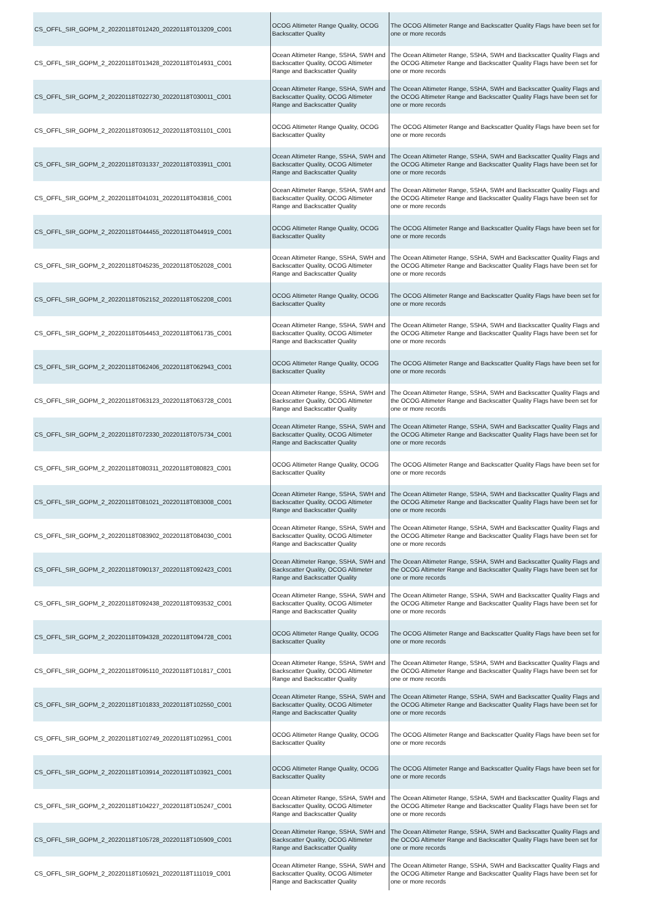| CS_OFFL_SIR_GOPM_2_20220118T012420_20220118T013209_C001 | OCOG Altimeter Range Quality, OCOG Backscatter Quality | The OCOG Altimeter Range and Backscatter Quality Flags have been set for one or more records |
| CS_OFFL_SIR_GOPM_2_20220118T013428_20220118T014931_C001 | Ocean Altimeter Range, SSHA, SWH and Backscatter Quality, OCOG Altimeter Range and Backscatter Quality | The Ocean Altimeter Range, SSHA, SWH and Backscatter Quality Flags and the OCOG Altimeter Range and Backscatter Quality Flags have been set for one or more records |
| CS_OFFL_SIR_GOPM_2_20220118T022730_20220118T030011_C001 | Ocean Altimeter Range, SSHA, SWH and Backscatter Quality, OCOG Altimeter Range and Backscatter Quality | The Ocean Altimeter Range, SSHA, SWH and Backscatter Quality Flags and the OCOG Altimeter Range and Backscatter Quality Flags have been set for one or more records |
| CS_OFFL_SIR_GOPM_2_20220118T030512_20220118T031101_C001 | OCOG Altimeter Range Quality, OCOG Backscatter Quality | The OCOG Altimeter Range and Backscatter Quality Flags have been set for one or more records |
| CS_OFFL_SIR_GOPM_2_20220118T031337_20220118T033911_C001 | Ocean Altimeter Range, SSHA, SWH and Backscatter Quality, OCOG Altimeter Range and Backscatter Quality | The Ocean Altimeter Range, SSHA, SWH and Backscatter Quality Flags and the OCOG Altimeter Range and Backscatter Quality Flags have been set for one or more records |
| CS_OFFL_SIR_GOPM_2_20220118T041031_20220118T043816_C001 | Ocean Altimeter Range, SSHA, SWH and Backscatter Quality, OCOG Altimeter Range and Backscatter Quality | The Ocean Altimeter Range, SSHA, SWH and Backscatter Quality Flags and the OCOG Altimeter Range and Backscatter Quality Flags have been set for one or more records |
| CS_OFFL_SIR_GOPM_2_20220118T044455_20220118T044919_C001 | OCOG Altimeter Range Quality, OCOG Backscatter Quality | The OCOG Altimeter Range and Backscatter Quality Flags have been set for one or more records |
| CS_OFFL_SIR_GOPM_2_20220118T045235_20220118T052028_C001 | Ocean Altimeter Range, SSHA, SWH and Backscatter Quality, OCOG Altimeter Range and Backscatter Quality | The Ocean Altimeter Range, SSHA, SWH and Backscatter Quality Flags and the OCOG Altimeter Range and Backscatter Quality Flags have been set for one or more records |
| CS_OFFL_SIR_GOPM_2_20220118T052152_20220118T052208_C001 | OCOG Altimeter Range Quality, OCOG Backscatter Quality | The OCOG Altimeter Range and Backscatter Quality Flags have been set for one or more records |
| CS_OFFL_SIR_GOPM_2_20220118T054453_20220118T061735_C001 | Ocean Altimeter Range, SSHA, SWH and Backscatter Quality, OCOG Altimeter Range and Backscatter Quality | The Ocean Altimeter Range, SSHA, SWH and Backscatter Quality Flags and the OCOG Altimeter Range and Backscatter Quality Flags have been set for one or more records |
| CS_OFFL_SIR_GOPM_2_20220118T062406_20220118T062943_C001 | OCOG Altimeter Range Quality, OCOG Backscatter Quality | The OCOG Altimeter Range and Backscatter Quality Flags have been set for one or more records |
| CS_OFFL_SIR_GOPM_2_20220118T063123_20220118T063728_C001 | Ocean Altimeter Range, SSHA, SWH and Backscatter Quality, OCOG Altimeter Range and Backscatter Quality | The Ocean Altimeter Range, SSHA, SWH and Backscatter Quality Flags and the OCOG Altimeter Range and Backscatter Quality Flags have been set for one or more records |
| CS_OFFL_SIR_GOPM_2_20220118T072330_20220118T075734_C001 | Ocean Altimeter Range, SSHA, SWH and Backscatter Quality, OCOG Altimeter Range and Backscatter Quality | The Ocean Altimeter Range, SSHA, SWH and Backscatter Quality Flags and the OCOG Altimeter Range and Backscatter Quality Flags have been set for one or more records |
| CS_OFFL_SIR_GOPM_2_20220118T080311_20220118T080823_C001 | OCOG Altimeter Range Quality, OCOG Backscatter Quality | The OCOG Altimeter Range and Backscatter Quality Flags have been set for one or more records |
| CS_OFFL_SIR_GOPM_2_20220118T081021_20220118T083008_C001 | Ocean Altimeter Range, SSHA, SWH and Backscatter Quality, OCOG Altimeter Range and Backscatter Quality | The Ocean Altimeter Range, SSHA, SWH and Backscatter Quality Flags and the OCOG Altimeter Range and Backscatter Quality Flags have been set for one or more records |
| CS_OFFL_SIR_GOPM_2_20220118T083902_20220118T084030_C001 | Ocean Altimeter Range, SSHA, SWH and Backscatter Quality, OCOG Altimeter Range and Backscatter Quality | The Ocean Altimeter Range, SSHA, SWH and Backscatter Quality Flags and the OCOG Altimeter Range and Backscatter Quality Flags have been set for one or more records |
| CS_OFFL_SIR_GOPM_2_20220118T090137_20220118T092423_C001 | Ocean Altimeter Range, SSHA, SWH and Backscatter Quality, OCOG Altimeter Range and Backscatter Quality | The Ocean Altimeter Range, SSHA, SWH and Backscatter Quality Flags and the OCOG Altimeter Range and Backscatter Quality Flags have been set for one or more records |
| CS_OFFL_SIR_GOPM_2_20220118T092438_20220118T093532_C001 | Ocean Altimeter Range, SSHA, SWH and Backscatter Quality, OCOG Altimeter Range and Backscatter Quality | The Ocean Altimeter Range, SSHA, SWH and Backscatter Quality Flags and the OCOG Altimeter Range and Backscatter Quality Flags have been set for one or more records |
| CS_OFFL_SIR_GOPM_2_20220118T094328_20220118T094728_C001 | OCOG Altimeter Range Quality, OCOG Backscatter Quality | The OCOG Altimeter Range and Backscatter Quality Flags have been set for one or more records |
| CS_OFFL_SIR_GOPM_2_20220118T095110_20220118T101817_C001 | Ocean Altimeter Range, SSHA, SWH and Backscatter Quality, OCOG Altimeter Range and Backscatter Quality | The Ocean Altimeter Range, SSHA, SWH and Backscatter Quality Flags and the OCOG Altimeter Range and Backscatter Quality Flags have been set for one or more records |
| CS_OFFL_SIR_GOPM_2_20220118T101833_20220118T102550_C001 | Ocean Altimeter Range, SSHA, SWH and Backscatter Quality, OCOG Altimeter Range and Backscatter Quality | The Ocean Altimeter Range, SSHA, SWH and Backscatter Quality Flags and the OCOG Altimeter Range and Backscatter Quality Flags have been set for one or more records |
| CS_OFFL_SIR_GOPM_2_20220118T102749_20220118T102951_C001 | OCOG Altimeter Range Quality, OCOG Backscatter Quality | The OCOG Altimeter Range and Backscatter Quality Flags have been set for one or more records |
| CS_OFFL_SIR_GOPM_2_20220118T103914_20220118T103921_C001 | OCOG Altimeter Range Quality, OCOG Backscatter Quality | The OCOG Altimeter Range and Backscatter Quality Flags have been set for one or more records |
| CS_OFFL_SIR_GOPM_2_20220118T104227_20220118T105247_C001 | Ocean Altimeter Range, SSHA, SWH and Backscatter Quality, OCOG Altimeter Range and Backscatter Quality | The Ocean Altimeter Range, SSHA, SWH and Backscatter Quality Flags and the OCOG Altimeter Range and Backscatter Quality Flags have been set for one or more records |
| CS_OFFL_SIR_GOPM_2_20220118T105728_20220118T105909_C001 | Ocean Altimeter Range, SSHA, SWH and Backscatter Quality, OCOG Altimeter Range and Backscatter Quality | The Ocean Altimeter Range, SSHA, SWH and Backscatter Quality Flags and the OCOG Altimeter Range and Backscatter Quality Flags have been set for one or more records |
| CS_OFFL_SIR_GOPM_2_20220118T105921_20220118T111019_C001 | Ocean Altimeter Range, SSHA, SWH and Backscatter Quality, OCOG Altimeter Range and Backscatter Quality | The Ocean Altimeter Range, SSHA, SWH and Backscatter Quality Flags and the OCOG Altimeter Range and Backscatter Quality Flags have been set for one or more records |